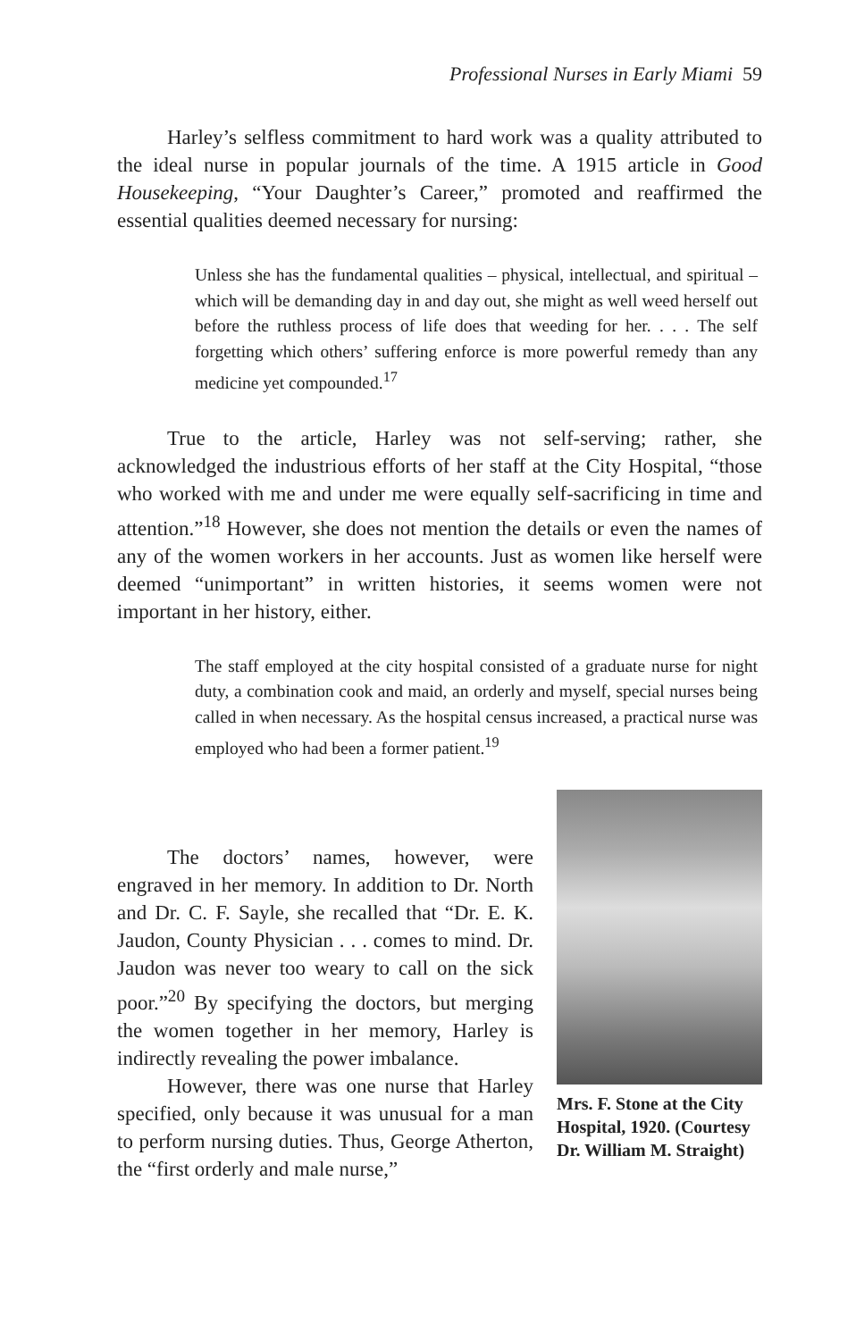Professional Nurses in Early Miami 59
Harley’s selfless commitment to hard work was a quality attributed to the ideal nurse in popular journals of the time. A 1915 article in Good Housekeeping, “Your Daughter’s Career,” promoted and reaffirmed the essential qualities deemed necessary for nursing:
Unless she has the fundamental qualities – physical, intellectual, and spiritual – which will be demanding day in and day out, she might as well weed herself out before the ruthless process of life does that weeding for her. . . . The self forgetting which others’ suffering enforce is more powerful remedy than any medicine yet compounded.<sup>17</sup>
True to the article, Harley was not self-serving; rather, she acknowledged the industrious efforts of her staff at the City Hospital, “those who worked with me and under me were equally self-sacrificing in time and attention.”<sup>18</sup> However, she does not mention the details or even the names of any of the women workers in her accounts. Just as women like herself were deemed “unimportant” in written histories, it seems women were not important in her history, either.
The staff employed at the city hospital consisted of a graduate nurse for night duty, a combination cook and maid, an orderly and myself, special nurses being called in when necessary. As the hospital census increased, a practical nurse was employed who had been a former patient.<sup>19</sup>
The doctors’ names, however, were engraved in her memory. In addition to Dr. North and Dr. C. F. Sayle, she recalled that “Dr. E. K. Jaudon, County Physician . . . comes to mind. Dr. Jaudon was never too weary to call on the sick poor.”<sup>20</sup> By specifying the doctors, but merging the women together in her memory, Harley is indirectly revealing the power imbalance.
However, there was one nurse that Harley specified, only because it was unusual for a man to perform nursing duties. Thus, George Atherton, the “first orderly and male nurse,”
Mrs. F. Stone at the City Hospital, 1920. (Courtesy Dr. William M. Straight)